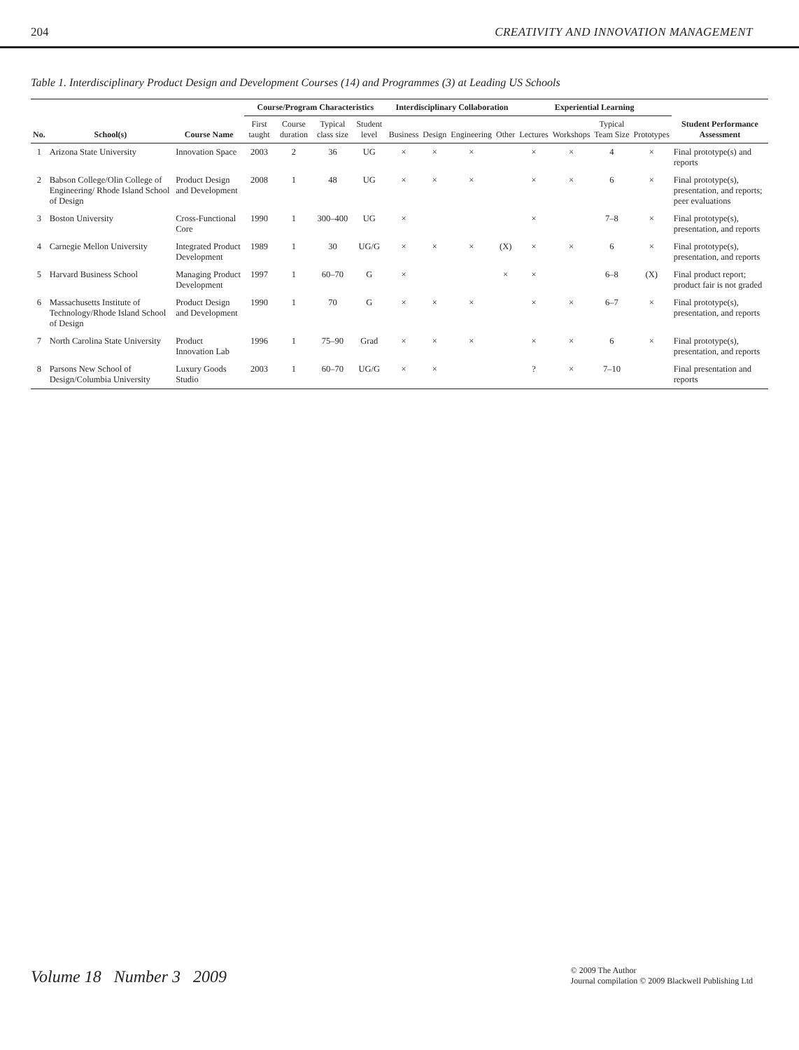204 CREATIVITY AND INNOVATION MANAGEMENT
Table 1. Interdisciplinary Product Design and Development Courses (14) and Programmes (3) at Leading US Schools
| No. | School(s) | Course Name | Course/Program Characteristics | | | | Interdisciplinary Collaboration | | | | Experiential Learning | | | | Student Performance Assessment |
| --- | --- | --- | --- | --- | --- | --- | --- | --- | --- | --- | --- | --- | --- | --- | --- |
| | | | First taught | Course duration | Typical class size | Student level | Business | Design | Engineering | Other | Lectures | Workshops | Typical Team Size | Prototypes | |
| 1 | Arizona State University | Innovation Space | 2003 | 2 | 36 | UG | × | × | × | | × | × | 4 | × | Final prototype(s) and reports |
| 2 | Babson College/Olin College of Engineering/ Rhode Island School of Design | Product Design and Development | 2008 | 1 | 48 | UG | × | × | × | | × | × | 6 | × | Final prototype(s), presentation, and reports; peer evaluations |
| 3 | Boston University | Cross-Functional Core | 1990 | 1 | 300–400 | UG | × | | | | × | | 7–8 | × | Final prototype(s), presentation, and reports |
| 4 | Carnegie Mellon University | Integrated Product Development | 1989 | 1 | 30 | UG/G | × | × | × | (X) | × | × | 6 | × | Final prototype(s), presentation, and reports |
| 5 | Harvard Business School | Managing Product Development | 1997 | 1 | 60–70 | G | × | | | × | × | | 6–8 | (X) | Final product report; product fair is not graded |
| 6 | Massachusetts Institute of Technology/Rhode Island School of Design | Product Design and Development | 1990 | 1 | 70 | G | × | × | × | | × | × | 6–7 | × | Final prototype(s), presentation, and reports |
| 7 | North Carolina State University | Product Innovation Lab | 1996 | 1 | 75–90 | Grad | × | × | × | | × | × | 6 | × | Final prototype(s), presentation, and reports |
| 8 | Parsons New School of Design/Columbia University | Luxury Goods Studio | 2003 | 1 | 60–70 | UG/G | × | × | | | ? | × | 7–10 | | Final presentation and reports |
Volume 18 Number 3 2009 © 2009 The Author
Journal compilation © 2009 Blackwell Publishing Ltd